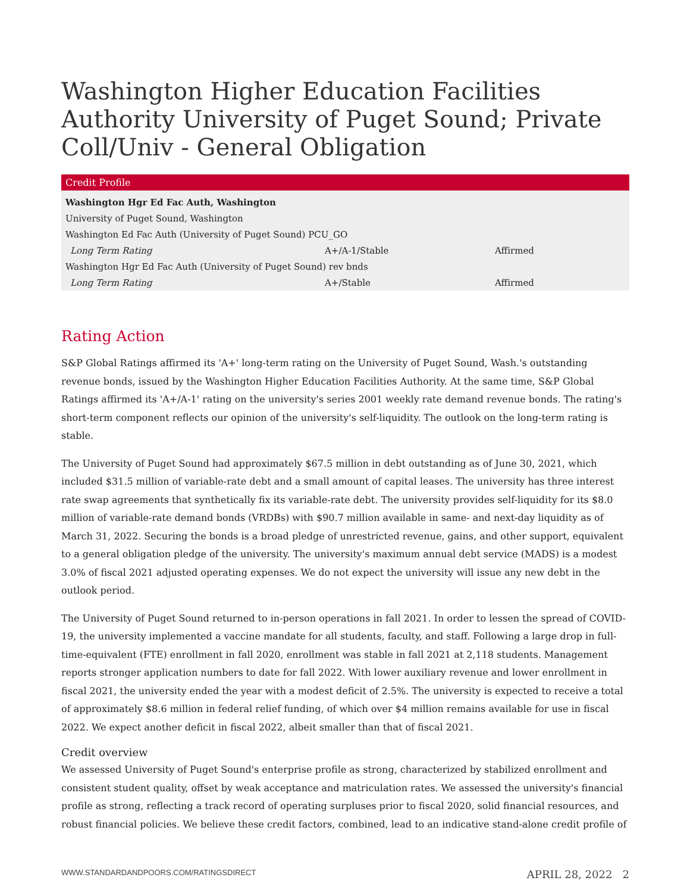Washington Higher Education Facilities Authority University of Puget Sound; Private Coll/Univ - General Obligation
| Credit Profile | | |
| --- | --- | --- |
| Washington Hgr Ed Fac Auth, Washington | | |
| University of Puget Sound, Washington | | |
| Washington Ed Fac Auth (University of Puget Sound) PCU_GO | | |
| Long Term Rating | A+/A-1/Stable | Affirmed |
| Washington Hgr Ed Fac Auth (University of Puget Sound) rev bnds | | |
| Long Term Rating | A+/Stable | Affirmed |
Rating Action
S&P Global Ratings affirmed its 'A+' long-term rating on the University of Puget Sound, Wash.'s outstanding revenue bonds, issued by the Washington Higher Education Facilities Authority. At the same time, S&P Global Ratings affirmed its 'A+/A-1' rating on the university's series 2001 weekly rate demand revenue bonds. The rating's short-term component reflects our opinion of the university's self-liquidity. The outlook on the long-term rating is stable.
The University of Puget Sound had approximately $67.5 million in debt outstanding as of June 30, 2021, which included $31.5 million of variable-rate debt and a small amount of capital leases. The university has three interest rate swap agreements that synthetically fix its variable-rate debt. The university provides self-liquidity for its $8.0 million of variable-rate demand bonds (VRDBs) with $90.7 million available in same- and next-day liquidity as of March 31, 2022. Securing the bonds is a broad pledge of unrestricted revenue, gains, and other support, equivalent to a general obligation pledge of the university. The university's maximum annual debt service (MADS) is a modest 3.0% of fiscal 2021 adjusted operating expenses. We do not expect the university will issue any new debt in the outlook period.
The University of Puget Sound returned to in-person operations in fall 2021. In order to lessen the spread of COVID-19, the university implemented a vaccine mandate for all students, faculty, and staff. Following a large drop in full-time-equivalent (FTE) enrollment in fall 2020, enrollment was stable in fall 2021 at 2,118 students. Management reports stronger application numbers to date for fall 2022. With lower auxiliary revenue and lower enrollment in fiscal 2021, the university ended the year with a modest deficit of 2.5%. The university is expected to receive a total of approximately $8.6 million in federal relief funding, of which over $4 million remains available for use in fiscal 2022. We expect another deficit in fiscal 2022, albeit smaller than that of fiscal 2021.
Credit overview
We assessed University of Puget Sound's enterprise profile as strong, characterized by stabilized enrollment and consistent student quality, offset by weak acceptance and matriculation rates. We assessed the university's financial profile as strong, reflecting a track record of operating surpluses prior to fiscal 2020, solid financial resources, and robust financial policies. We believe these credit factors, combined, lead to an indicative stand-alone credit profile of
WWW.STANDARDANDPOORS.COM/RATINGSDIRECT APRIL 28, 2022 2